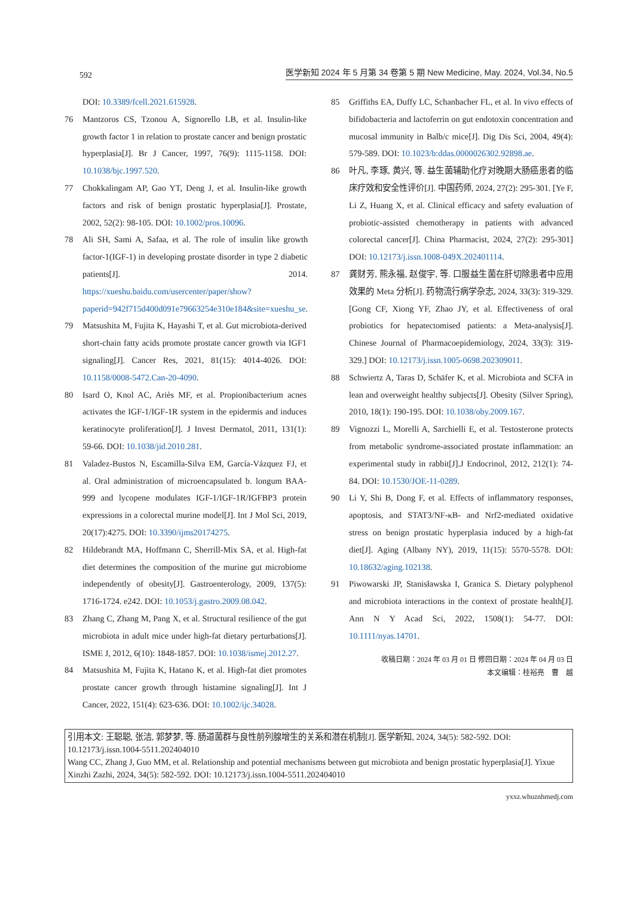592 医学新知 2024 年 5 月第 34 卷第 5 期 New Medicine, May. 2024, Vol.34, No.5
DOI: 10.3389/fcell.2021.615928.
76 Mantzoros CS, Tzonou A, Signorello LB, et al. Insulin-like growth factor 1 in relation to prostate cancer and benign prostatic hyperplasia[J]. Br J Cancer, 1997, 76(9): 1115-1158. DOI: 10.1038/bjc.1997.520.
77 Chokkalingam AP, Gao YT, Deng J, et al. Insulin-like growth factors and risk of benign prostatic hyperplasia[J]. Prostate, 2002, 52(2): 98-105. DOI: 10.1002/pros.10096.
78 Ali SH, Sami A, Safaa, et al. The role of insulin like growth factor-1(IGF-1) in developing prostate disorder in type 2 diabetic patients[J]. 2014. https://xueshu.baidu.com/usercenter/paper/show?paperid=942f715d400d091e79663254e310e184&site=xueshu_se.
79 Matsushita M, Fujita K, Hayashi T, et al. Gut microbiota-derived short-chain fatty acids promote prostate cancer growth via IGF1 signaling[J]. Cancer Res, 2021, 81(15): 4014-4026. DOI: 10.1158/0008-5472.Can-20-4090.
80 Isard O, Knol AC, Ariès MF, et al. Propionibacterium acnes activates the IGF-1/IGF-1R system in the epidermis and induces keratinocyte proliferation[J]. J Invest Dermatol, 2011, 131(1): 59-66. DOI: 10.1038/jid.2010.281.
81 Valadez-Bustos N, Escamilla-Silva EM, García-Vázquez FJ, et al. Oral administration of microencapsulated b. longum BAA-999 and lycopene modulates IGF-1/IGF-1R/IGFBP3 protein expressions in a colorectal murine model[J]. Int J Mol Sci, 2019, 20(17):4275. DOI: 10.3390/ijms20174275.
82 Hildebrandt MA, Hoffmann C, Sherrill-Mix SA, et al. High-fat diet determines the composition of the murine gut microbiome independently of obesity[J]. Gastroenterology, 2009, 137(5): 1716-1724. e242. DOI: 10.1053/j.gastro.2009.08.042.
83 Zhang C, Zhang M, Pang X, et al. Structural resilience of the gut microbiota in adult mice under high-fat dietary perturbations[J]. ISME J, 2012, 6(10): 1848-1857. DOI: 10.1038/ismej.2012.27.
84 Matsushita M, Fujita K, Hatano K, et al. High-fat diet promotes prostate cancer growth through histamine signaling[J]. Int J Cancer, 2022, 151(4): 623-636. DOI: 10.1002/ijc.34028.
85 Griffiths EA, Duffy LC, Schanbacher FL, et al. In vivo effects of bifidobacteria and lactoferrin on gut endotoxin concentration and mucosal immunity in Balb/c mice[J]. Dig Dis Sci, 2004, 49(4): 579-589. DOI: 10.1023/b:ddas.0000026302.92898.ae.
86 叶凡, 李琢, 黄兴, 等. 益生菌辅助化疗对晚期大肠癌患者的临床疗效和安全性评价[J]. 中国药师, 2024, 27(2): 295-301. [Ye F, Li Z, Huang X, et al. Clinical efficacy and safety evaluation of probiotic-assisted chemotherapy in patients with advanced colorectal cancer[J]. China Pharmacist, 2024, 27(2): 295-301] DOI: 10.12173/j.issn.1008-049X.202401114.
87 龚财芳, 熊永福, 赵俊宇, 等. 口服益生菌在肝切除患者中应用效果的 Meta 分析[J]. 药物流行病学杂志, 2024, 33(3): 319-329. [Gong CF, Xiong YF, Zhao JY, et al. Effectiveness of oral probiotics for hepatectomised patients: a Meta-analysis[J]. Chinese Journal of Pharmacoepidemiology, 2024, 33(3): 319-329.] DOI: 10.12173/j.issn.1005-0698.202309011.
88 Schwiertz A, Taras D, Schäfer K, et al. Microbiota and SCFA in lean and overweight healthy subjects[J]. Obesity (Silver Spring), 2010, 18(1): 190-195. DOI: 10.1038/oby.2009.167.
89 Vignozzi L, Morelli A, Sarchielli E, et al. Testosterone protects from metabolic syndrome-associated prostate inflammation: an experimental study in rabbit[J].J Endocrinol, 2012, 212(1): 74-84. DOI: 10.1530/JOE-11-0289.
90 Li Y, Shi B, Dong F, et al. Effects of inflammatory responses, apoptosis, and STAT3/NF-κB- and Nrf2-mediated oxidative stress on benign prostatic hyperplasia induced by a high-fat diet[J]. Aging (Albany NY), 2019, 11(15): 5570-5578. DOI: 10.18632/aging.102138.
91 Piwowarski JP, Stanisławska I, Granica S. Dietary polyphenol and microbiota interactions in the context of prostate health[J]. Ann N Y Acad Sci, 2022, 1508(1): 54-77. DOI: 10.1111/nyas.14701.
收稿日期：2024 年 03 月 01 日 修回日期：2024 年 04 月 03 日
本文编辑：桂裕亮　曹　越
引用本文: 王聪聪, 张洁, 郭梦梦, 等. 肠道菌群与良性前列腺增生的关系和潜在机制[J]. 医学新知, 2024, 34(5): 582-592. DOI: 10.12173/j.issn.1004-5511.202404010
Wang CC, Zhang J, Guo MM, et al. Relationship and potential mechanisms between gut microbiota and benign prostatic hyperplasia[J]. Yixue Xinzhi Zazhi, 2024, 34(5): 582-592. DOI: 10.12173/j.issn.1004-5511.202404010
yxxz.whuznhmedj.com